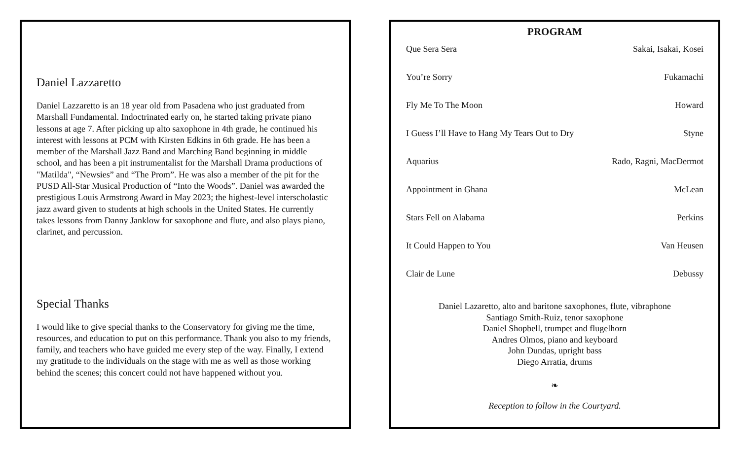Daniel Lazzaretto
Daniel Lazzaretto is an 18 year old from Pasadena who just graduated from Marshall Fundamental. Indoctrinated early on, he started taking private piano lessons at age 7. After picking up alto saxophone in 4th grade, he continued his interest with lessons at PCM with Kirsten Edkins in 6th grade. He has been a member of the Marshall Jazz Band and Marching Band beginning in middle school, and has been a pit instrumentalist for the Marshall Drama productions of "Matilda", “Newsies” and “The Prom”. He was also a member of the pit for the PUSD All-Star Musical Production of “Into the Woods”. Daniel was awarded the prestigious Louis Armstrong Award in May 2023; the highest-level interscholastic jazz award given to students at high schools in the United States. He currently takes lessons from Danny Janklow for saxophone and flute, and also plays piano, clarinet, and percussion.
Special Thanks
I would like to give special thanks to the Conservatory for giving me the time, resources, and education to put on this performance. Thank you also to my friends, family, and teachers who have guided me every step of the way. Finally, I extend my gratitude to the individuals on the stage with me as well as those working behind the scenes; this concert could not have happened without you.
PROGRAM
Que Sera Sera Sakai, Isakai, Kosei
You’re Sorry Fukamachi
Fly Me To The Moon Howard
I Guess I’ll Have to Hang My Tears Out to Dry Styne
Aquarius Rado, Ragni, MacDermot
Appointment in Ghana McLean
Stars Fell on Alabama Perkins
It Could Happen to You Van Heusen
Clair de Lune Debussy
Daniel Lazaretto, alto and baritone saxophones, flute, vibraphone
Santiago Smith-Ruiz, tenor saxophone
Daniel Shopbell, trumpet and flugelhorn
Andres Olmos, piano and keyboard
John Dundas, upright bass
Diego Arratia, drums
❧
Reception to follow in the Courtyard.